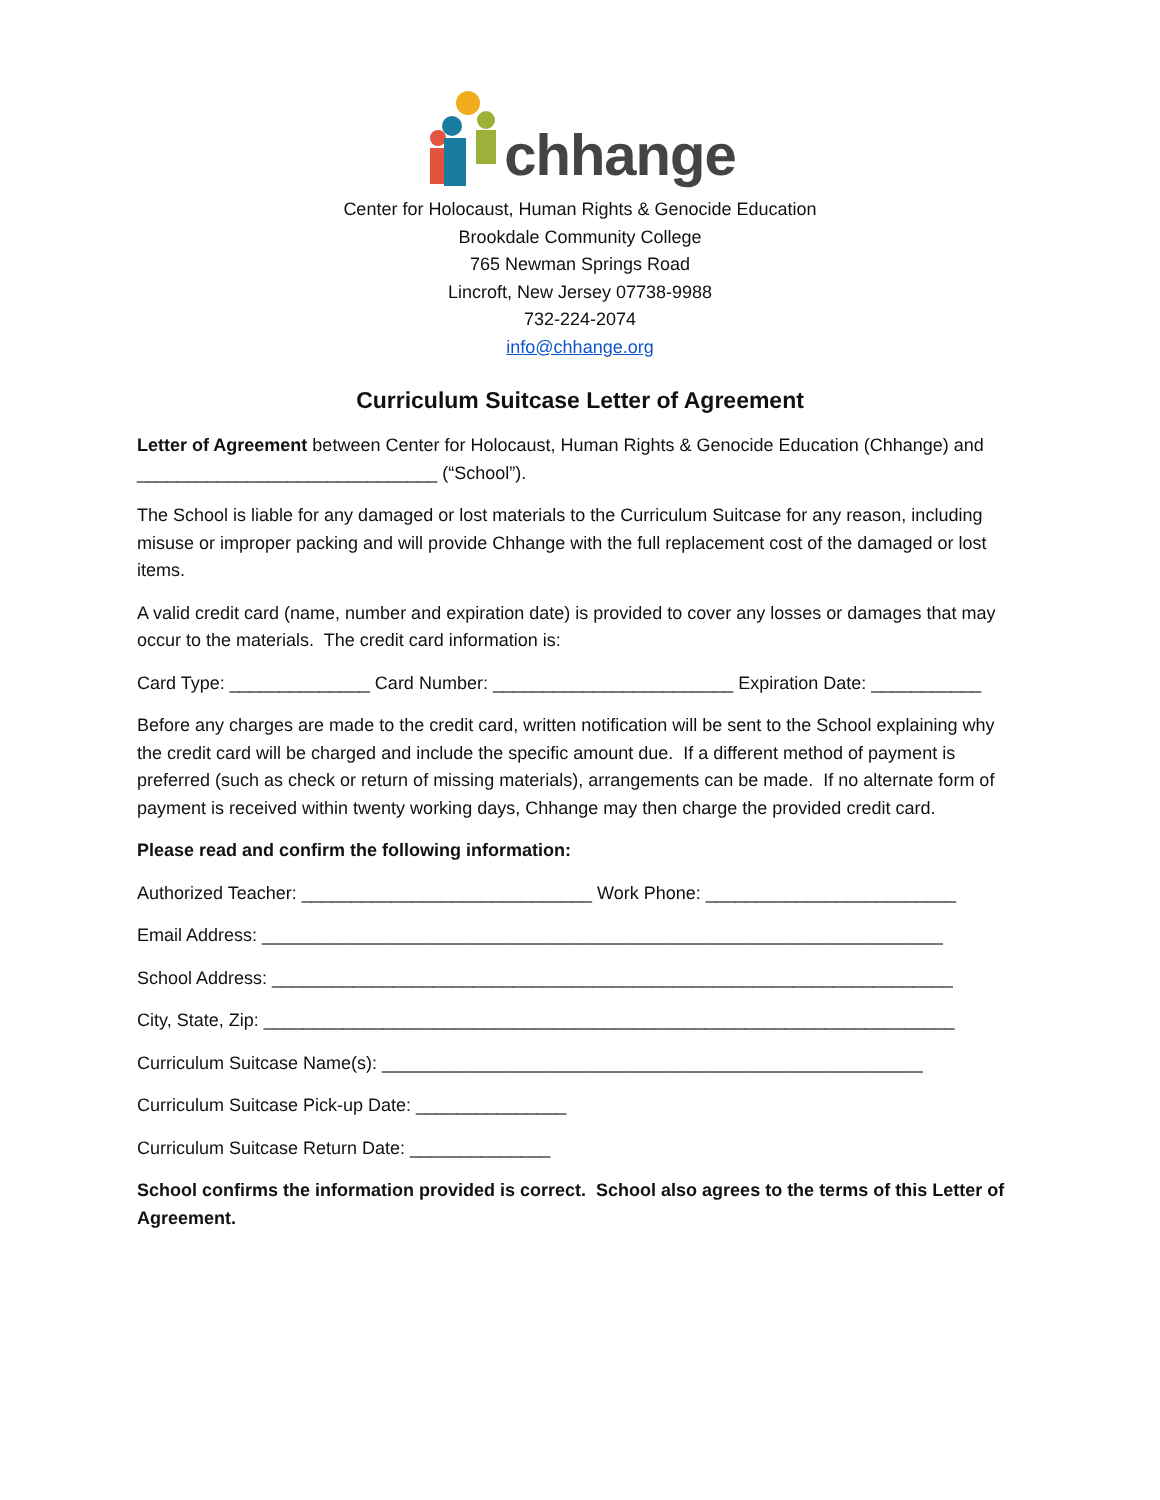chhange
Center for Holocaust, Human Rights & Genocide Education
Brookdale Community College
765 Newman Springs Road
Lincroft, New Jersey 07738-9988
732-224-2074
info@chhange.org
Curriculum Suitcase Letter of Agreement
Letter of Agreement between Center for Holocaust, Human Rights & Genocide Education (Chhange) and ______________________________ (“School”).
The School is liable for any damaged or lost materials to the Curriculum Suitcase for any reason, including misuse or improper packing and will provide Chhange with the full replacement cost of the damaged or lost items.
A valid credit card (name, number and expiration date) is provided to cover any losses or damages that may occur to the materials. The credit card information is:
Card Type: ______________ Card Number: ________________________ Expiration Date: ___________
Before any charges are made to the credit card, written notification will be sent to the School explaining why the credit card will be charged and include the specific amount due. If a different method of payment is preferred (such as check or return of missing materials), arrangements can be made. If no alternate form of payment is received within twenty working days, Chhange may then charge the provided credit card.
Please read and confirm the following information:
Authorized Teacher: _____________________________ Work Phone: _________________________
Email Address: ____________________________________________________________________
School Address: ____________________________________________________________________
City, State, Zip: _____________________________________________________________________
Curriculum Suitcase Name(s): ______________________________________________________
Curriculum Suitcase Pick-up Date: _______________
Curriculum Suitcase Return Date: ______________
School confirms the information provided is correct. School also agrees to the terms of this Letter of Agreement.